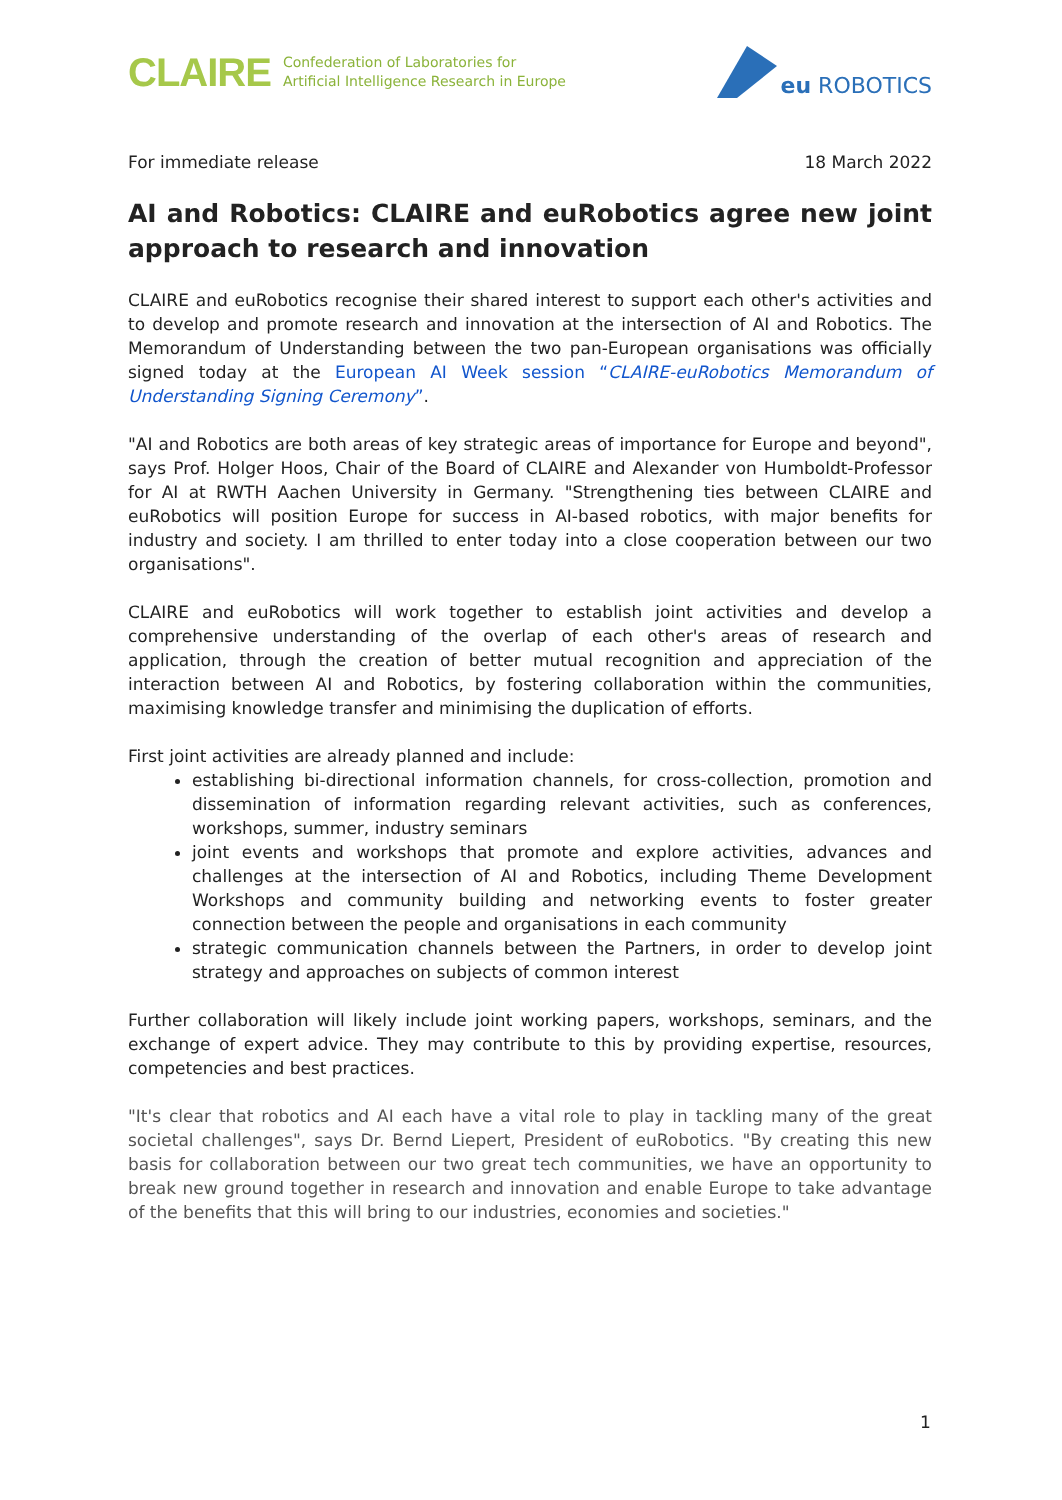CLAIRE Confederation of Laboratories for
Artificial Intelligence Research in Europe
eu ROBOTICS
For immediate release 18 March 2022
AI and Robotics: CLAIRE and euRobotics agree new joint approach to research and innovation
CLAIRE and euRobotics recognise their shared interest to support each other's activities and to develop and promote research and innovation at the intersection of AI and Robotics. The Memorandum of Understanding between the two pan-European organisations was officially signed today at the European AI Week session “CLAIRE-euRobotics Memorandum of Understanding Signing Ceremony”.
"AI and Robotics are both areas of key strategic areas of importance for Europe and beyond", says Prof. Holger Hoos, Chair of the Board of CLAIRE and Alexander von Humboldt-Professor for AI at RWTH Aachen University in Germany. "Strengthening ties between CLAIRE and euRobotics will position Europe for success in AI-based robotics, with major benefits for industry and society. I am thrilled to enter today into a close cooperation between our two organisations".
CLAIRE and euRobotics will work together to establish joint activities and develop a comprehensive understanding of the overlap of each other's areas of research and application, through the creation of better mutual recognition and appreciation of the interaction between AI and Robotics, by fostering collaboration within the communities, maximising knowledge transfer and minimising the duplication of efforts.
First joint activities are already planned and include:
establishing bi-directional information channels, for cross-collection, promotion and dissemination of information regarding relevant activities, such as conferences, workshops, summer, industry seminars
joint events and workshops that promote and explore activities, advances and challenges at the intersection of AI and Robotics, including Theme Development Workshops and community building and networking events to foster greater connection between the people and organisations in each community
strategic communication channels between the Partners, in order to develop joint strategy and approaches on subjects of common interest
Further collaboration will likely include joint working papers, workshops, seminars, and the exchange of expert advice. They may contribute to this by providing expertise, resources, competencies and best practices.
"It's clear that robotics and AI each have a vital role to play in tackling many of the great societal challenges", says Dr. Bernd Liepert, President of euRobotics. "By creating this new basis for collaboration between our two great tech communities, we have an opportunity to break new ground together in research and innovation and enable Europe to take advantage of the benefits that this will bring to our industries, economies and societies."
1